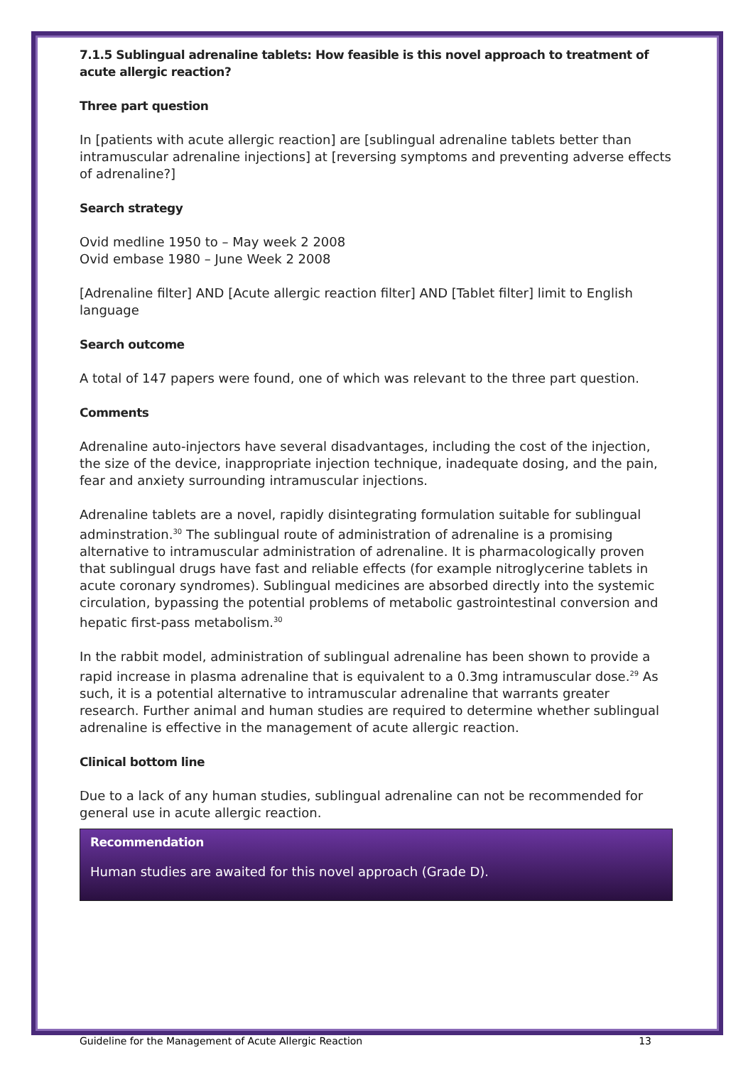7.1.5 Sublingual adrenaline tablets: How feasible is this novel approach to treatment of acute allergic reaction?
Three part question
In [patients with acute allergic reaction] are [sublingual adrenaline tablets better than intramuscular adrenaline injections] at [reversing symptoms and preventing adverse effects of adrenaline?]
Search strategy
Ovid medline 1950 to – May week 2 2008
Ovid embase 1980 – June Week 2 2008
[Adrenaline filter] AND [Acute allergic reaction filter] AND [Tablet filter] limit to English language
Search outcome
A total of 147 papers were found, one of which was relevant to the three part question.
Comments
Adrenaline auto-injectors have several disadvantages, including the cost of the injection, the size of the device, inappropriate injection technique, inadequate dosing, and the pain, fear and anxiety surrounding intramuscular injections.
Adrenaline tablets are a novel, rapidly disintegrating formulation suitable for sublingual adminstration.<sup>30</sup> The sublingual route of administration of adrenaline is a promising alternative to intramuscular administration of adrenaline. It is pharmacologically proven that sublingual drugs have fast and reliable effects (for example nitroglycerine tablets in acute coronary syndromes). Sublingual medicines are absorbed directly into the systemic circulation, bypassing the potential problems of metabolic gastrointestinal conversion and hepatic first-pass metabolism.<sup>30</sup>
In the rabbit model, administration of sublingual adrenaline has been shown to provide a rapid increase in plasma adrenaline that is equivalent to a 0.3mg intramuscular dose.<sup>29</sup> As such, it is a potential alternative to intramuscular adrenaline that warrants greater research. Further animal and human studies are required to determine whether sublingual adrenaline is effective in the management of acute allergic reaction.
Clinical bottom line
Due to a lack of any human studies, sublingual adrenaline can not be recommended for general use in acute allergic reaction.
Recommendation
Human studies are awaited for this novel approach (Grade D).
Guideline for the Management of Acute Allergic Reaction 13